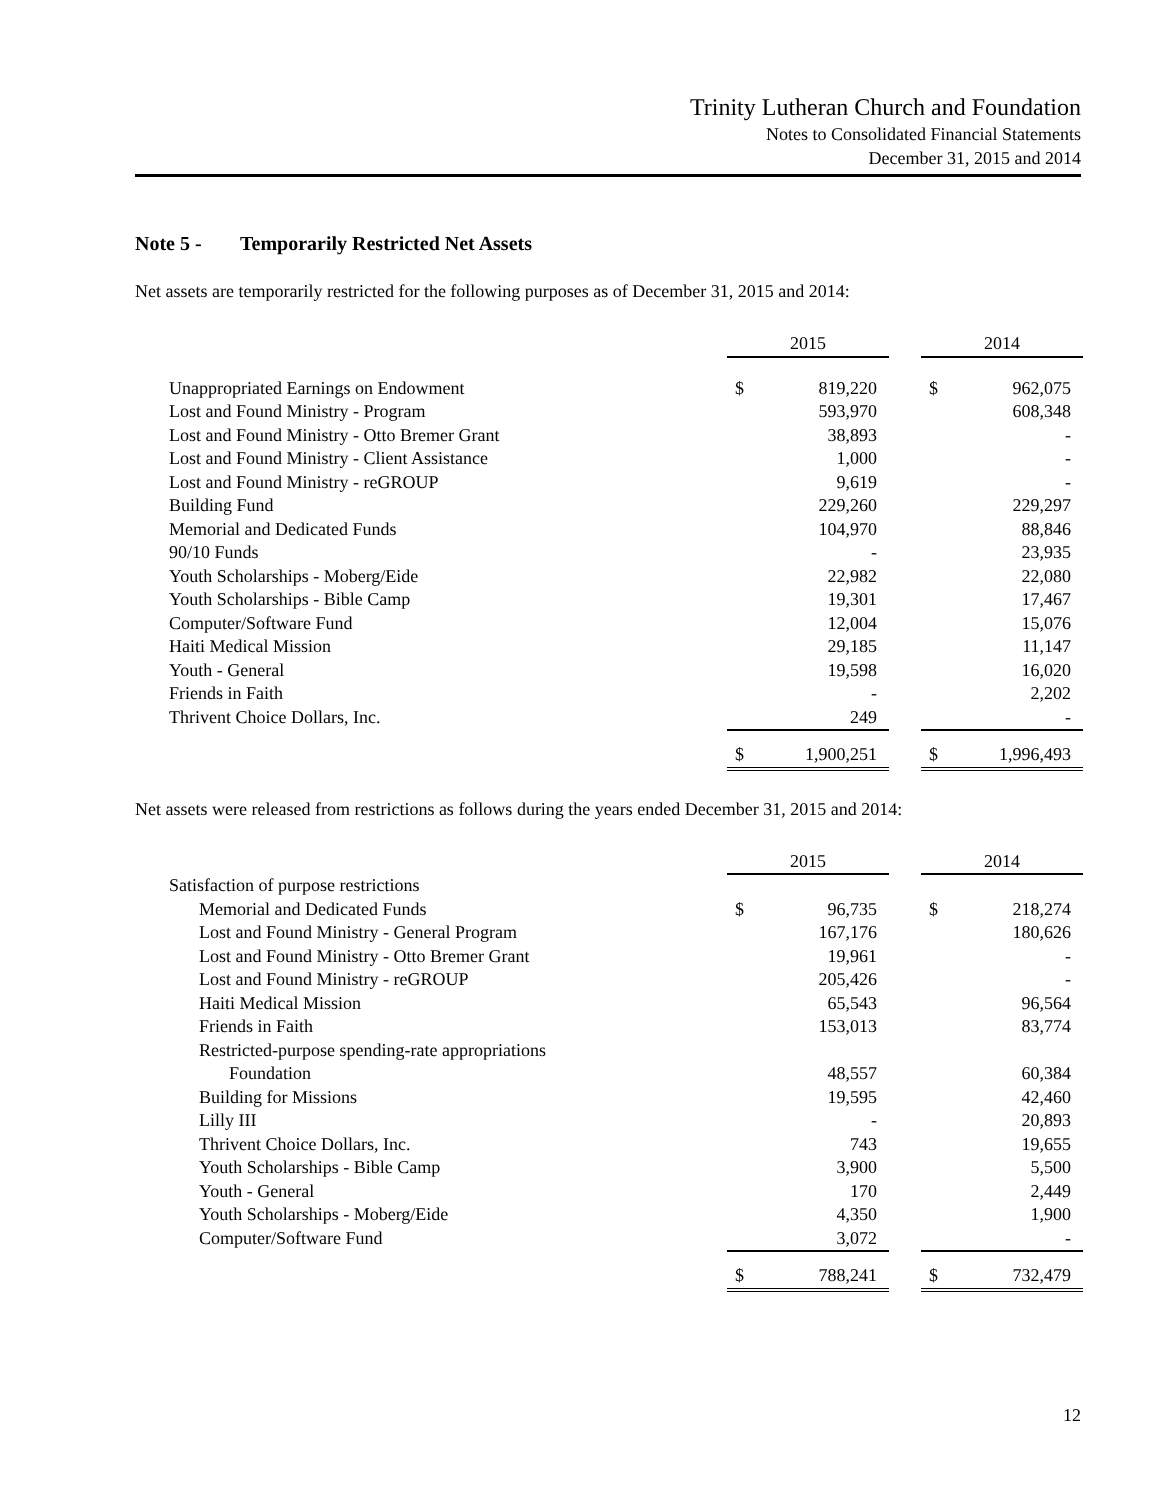Trinity Lutheran Church and Foundation
Notes to Consolidated Financial Statements
December 31, 2015 and 2014
Note 5 - Temporarily Restricted Net Assets
Net assets are temporarily restricted for the following purposes as of December 31, 2015 and 2014:
| | 2015 | | | 2014 | |
| --- | --- | --- | --- | --- | --- |
| Unappropriated Earnings on Endowment | $ | 819,220 | | $ | 962,075 |
| Lost and Found Ministry - Program | | 593,970 | | | 608,348 |
| Lost and Found Ministry - Otto Bremer Grant | | 38,893 | | | - |
| Lost and Found Ministry - Client Assistance | | 1,000 | | | - |
| Lost and Found Ministry - reGROUP | | 9,619 | | | - |
| Building Fund | | 229,260 | | | 229,297 |
| Memorial and Dedicated Funds | | 104,970 | | | 88,846 |
| 90/10 Funds | | - | | | 23,935 |
| Youth Scholarships - Moberg/Eide | | 22,982 | | | 22,080 |
| Youth Scholarships - Bible Camp | | 19,301 | | | 17,467 |
| Computer/Software Fund | | 12,004 | | | 15,076 |
| Haiti Medical Mission | | 29,185 | | | 11,147 |
| Youth - General | | 19,598 | | | 16,020 |
| Friends in Faith | | - | | | 2,202 |
| Thrivent Choice Dollars, Inc. | | 249 | | | - |
| | $ | 1,900,251 | | $ | 1,996,493 |
Net assets were released from restrictions as follows during the years ended December 31, 2015 and 2014:
| | 2015 | | | 2014 | |
| --- | --- | --- | --- | --- | --- |
| Satisfaction of purpose restrictions | | | | | |
| Memorial and Dedicated Funds | $ | 96,735 | | $ | 218,274 |
| Lost and Found Ministry - General Program | | 167,176 | | | 180,626 |
| Lost and Found Ministry - Otto Bremer Grant | | 19,961 | | | - |
| Lost and Found Ministry - reGROUP | | 205,426 | | | - |
| Haiti Medical Mission | | 65,543 | | | 96,564 |
| Friends in Faith | | 153,013 | | | 83,774 |
| Restricted-purpose spending-rate appropriations | | | | | |
| Foundation | | 48,557 | | | 60,384 |
| Building for Missions | | 19,595 | | | 42,460 |
| Lilly III | | - | | | 20,893 |
| Thrivent Choice Dollars, Inc. | | 743 | | | 19,655 |
| Youth Scholarships - Bible Camp | | 3,900 | | | 5,500 |
| Youth - General | | 170 | | | 2,449 |
| Youth Scholarships - Moberg/Eide | | 4,350 | | | 1,900 |
| Computer/Software Fund | | 3,072 | | | - |
| | $ | 788,241 | | $ | 732,479 |
12